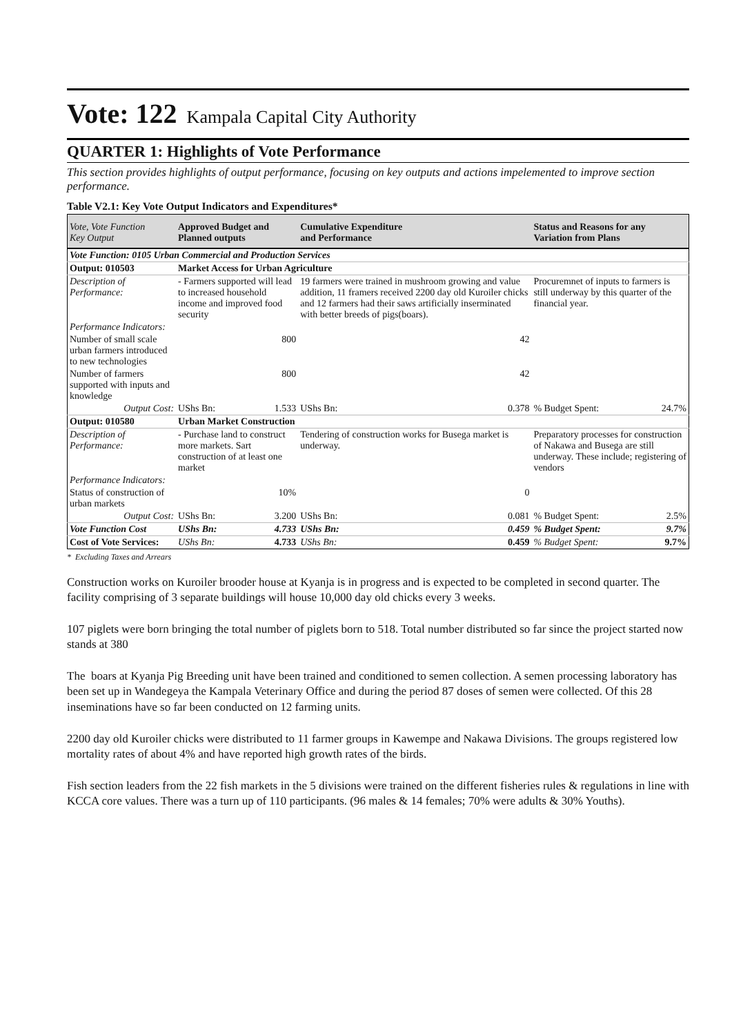Vote: 122 Kampala Capital City Authority
QUARTER 1: Highlights of Vote Performance
This section provides highlights of output performance, focusing on key outputs and actions impelemented to improve section performance.
Table V2.1: Key Vote Output Indicators and Expenditures*
| Vote, Vote Function Key Output | Approved Budget and Planned outputs | | Cumulative Expenditure and Performance | | Status and Reasons for any Variation from Plans | |
| --- | --- | --- | --- | --- | --- | --- |
| Vote Function: 0105 Urban Commercial and Production Services | | | | | | |
| Output: 010503 | Market Access for Urban Agriculture | | | | | |
| Description of Performance: | - Farmers supported will lead to increased household income and improved food security | | 19 farmers were trained in mushroom growing and value addition, 11 framers received 2200 day old Kuroiler chicks and 12 farmers had their saws artificially inserminated with better breeds of pigs(boars). | | Procuremnet of inputs to farmers is still underway by this quarter of the financial year. | |
| Performance Indicators: | | | | | | |
| Number of small scale urban farmers introduced to new technologies | | 800 | | 42 | | |
| Number of farmers supported with inputs and knowledge | | 800 | | 42 | | |
| Output Cost: | UShs Bn: | 1.533 | UShs Bn: | 0.378 | % Budget Spent: | 24.7% |
| Output: 010580 | Urban Market Construction | | | | | |
| Description of Performance: | - Purchase land to construct more markets. Sart construction of at least one market | | Tendering of construction works for Busega market is underway. | | Preparatory processes for construction of Nakawa and Busega are still underway. These include; registering of vendors | |
| Performance Indicators: | | | | | | |
| Status of construction of urban markets | | 10% | | 0 | | |
| Output Cost: | UShs Bn: | 3.200 | UShs Bn: | 0.081 | % Budget Spent: | 2.5% |
| Vote Function Cost | UShs Bn: | 4.733 | UShs Bn: | 0.459 | % Budget Spent: | 9.7% |
| Cost of Vote Services: | UShs Bn: | 4.733 | UShs Bn: | 0.459 | % Budget Spent: | 9.7% |
* Excluding Taxes and Arrears
Construction works on Kuroiler brooder house at Kyanja is in progress and is expected to be completed in second quarter. The facility comprising of 3 separate buildings will house 10,000 day old chicks every 3 weeks.
107 piglets were born bringing the total number of piglets born to 518. Total number distributed so far since the project started now stands at 380
The boars at Kyanja Pig Breeding unit have been trained and conditioned to semen collection. A semen processing laboratory has been set up in Wandegeya the Kampala Veterinary Office and during the period 87 doses of semen were collected. Of this 28 inseminations have so far been conducted on 12 farming units.
2200 day old Kuroiler chicks were distributed to 11 farmer groups in Kawempe and Nakawa Divisions. The groups registered low mortality rates of about 4% and have reported high growth rates of the birds.
Fish section leaders from the 22 fish markets in the 5 divisions were trained on the different fisheries rules & regulations in line with KCCA core values. There was a turn up of 110 participants. (96 males & 14 females; 70% were adults & 30% Youths).